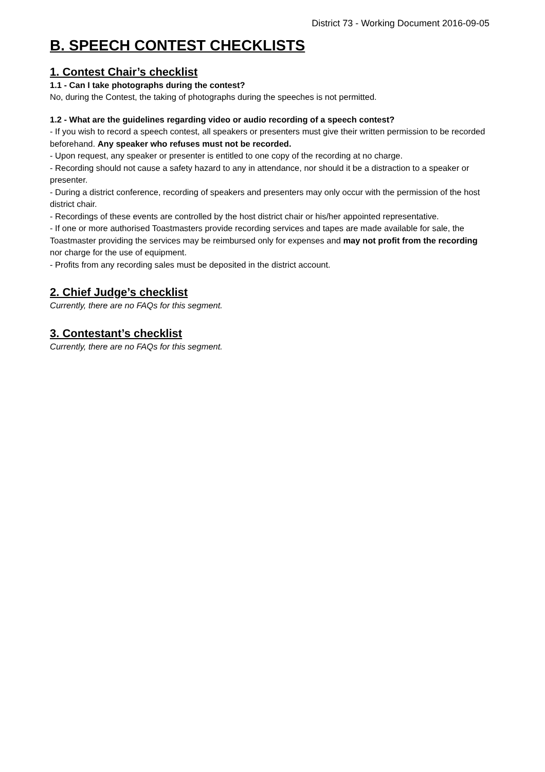District 73 - Working Document 2016-09-05
B. SPEECH CONTEST CHECKLISTS
1. Contest Chair’s checklist
1.1 - Can I take photographs during the contest?
No, during the Contest, the taking of photographs during the speeches is not permitted.
1.2 - What are the guidelines regarding video or audio recording of a speech contest?
- If you wish to record a speech contest, all speakers or presenters must give their written permission to be recorded beforehand. Any speaker who refuses must not be recorded.
- Upon request, any speaker or presenter is entitled to one copy of the recording at no charge.
- Recording should not cause a safety hazard to any in attendance, nor should it be a distraction to a speaker or presenter.
- During a district conference, recording of speakers and presenters may only occur with the permission of the host district chair.
- Recordings of these events are controlled by the host district chair or his/her appointed representative.
- If one or more authorised Toastmasters provide recording services and tapes are made available for sale, the Toastmaster providing the services may be reimbursed only for expenses and may not profit from the recording nor charge for the use of equipment.
- Profits from any recording sales must be deposited in the district account.
2. Chief Judge’s checklist
Currently, there are no FAQs for this segment.
3. Contestant’s checklist
Currently, there are no FAQs for this segment.